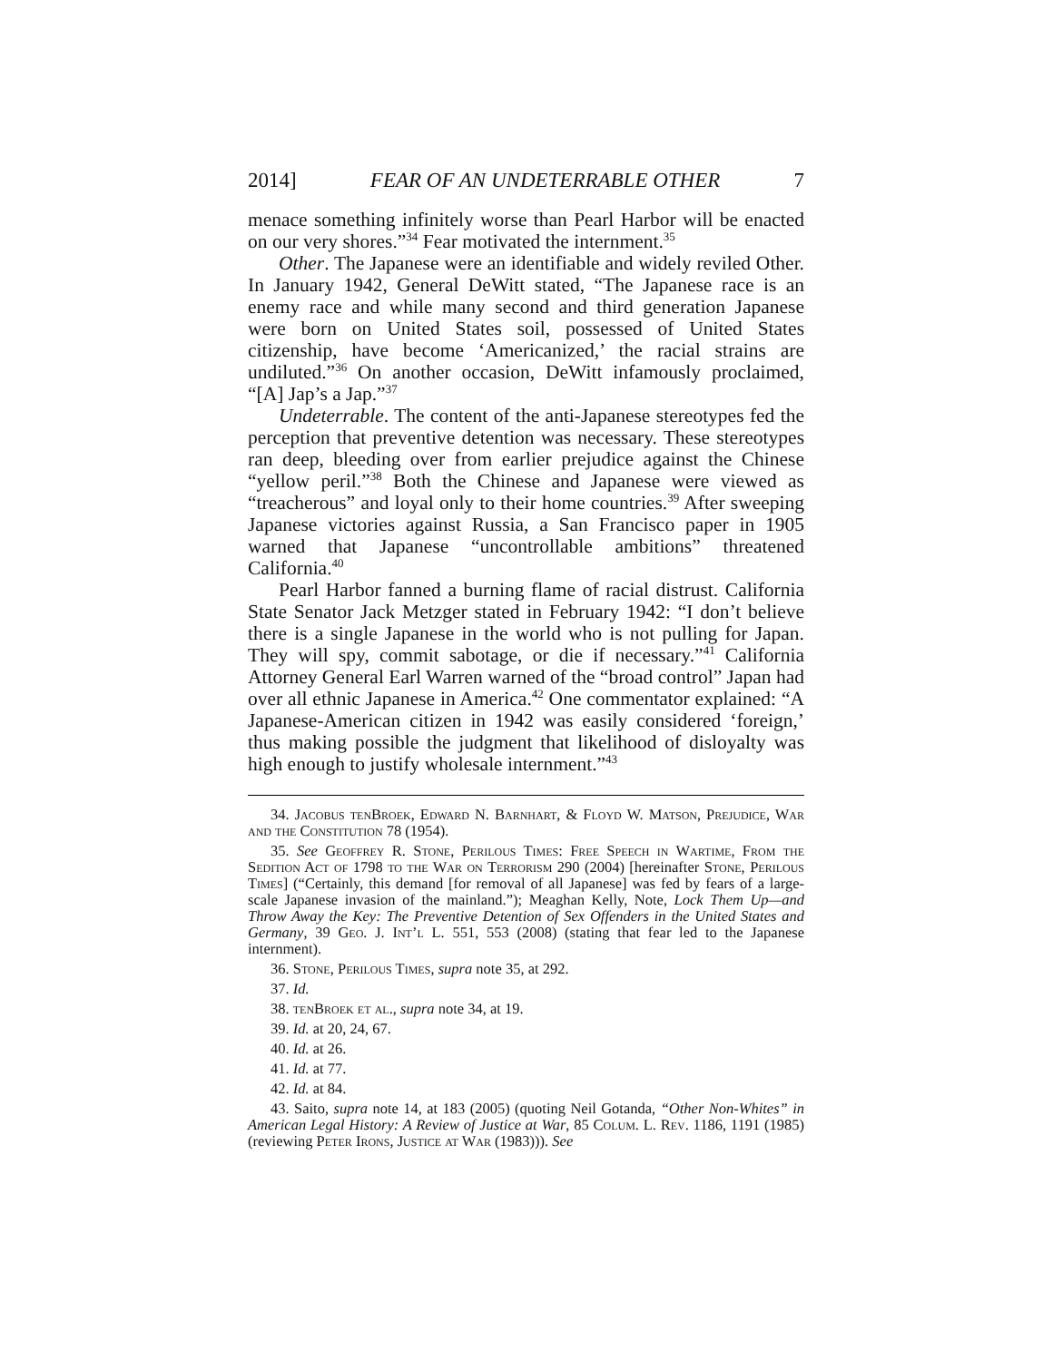2014] FEAR OF AN UNDETERRABLE OTHER 7
menace something infinitely worse than Pearl Harbor will be enacted on our very shores.”<sup>34</sup> Fear motivated the internment.<sup>35</sup>
Other. The Japanese were an identifiable and widely reviled Other. In January 1942, General DeWitt stated, “The Japanese race is an enemy race and while many second and third generation Japanese were born on United States soil, possessed of United States citizenship, have become ‘Americanized,’ the racial strains are undiluted.”<sup>36</sup> On another occasion, DeWitt infamously proclaimed, “[A] Jap’s a Jap.”<sup>37</sup>
Undeterrable. The content of the anti-Japanese stereotypes fed the perception that preventive detention was necessary. These stereotypes ran deep, bleeding over from earlier prejudice against the Chinese “yellow peril.”<sup>38</sup> Both the Chinese and Japanese were viewed as “treacherous” and loyal only to their home countries.<sup>39</sup> After sweeping Japanese victories against Russia, a San Francisco paper in 1905 warned that Japanese “uncontrollable ambitions” threatened California.<sup>40</sup>
Pearl Harbor fanned a burning flame of racial distrust. California State Senator Jack Metzger stated in February 1942: “I don’t believe there is a single Japanese in the world who is not pulling for Japan. They will spy, commit sabotage, or die if necessary.”<sup>41</sup> California Attorney General Earl Warren warned of the “broad control” Japan had over all ethnic Japanese in America.<sup>42</sup> One commentator explained: “A Japanese-American citizen in 1942 was easily considered ‘foreign,’ thus making possible the judgment that likelihood of disloyalty was high enough to justify wholesale internment.”<sup>43</sup>
34. Jacobus tenBroek, Edward N. Barnhart, & Floyd W. Matson, Prejudice, War and the Constitution 78 (1954).
35. See Geoffrey R. Stone, Perilous Times: Free Speech in Wartime, From the Sedition Act of 1798 to the War on Terrorism 290 (2004) [hereinafter Stone, Perilous Times] (“Certainly, this demand [for removal of all Japanese] was fed by fears of a large-scale Japanese invasion of the mainland.”); Meaghan Kelly, Note, Lock Them Up—and Throw Away the Key: The Preventive Detention of Sex Offenders in the United States and Germany, 39 Geo. J. Int’l L. 551, 553 (2008) (stating that fear led to the Japanese internment).
36. Stone, Perilous Times, supra note 35, at 292.
37. Id.
38. tenBroek et al., supra note 34, at 19.
39. Id. at 20, 24, 67.
40. Id. at 26.
41. Id. at 77.
42. Id. at 84.
43. Saito, supra note 14, at 183 (2005) (quoting Neil Gotanda, “Other Non-Whites” in American Legal History: A Review of Justice at War, 85 Colum. L. Rev. 1186, 1191 (1985) (reviewing Peter Irons, Justice at War (1983))). See